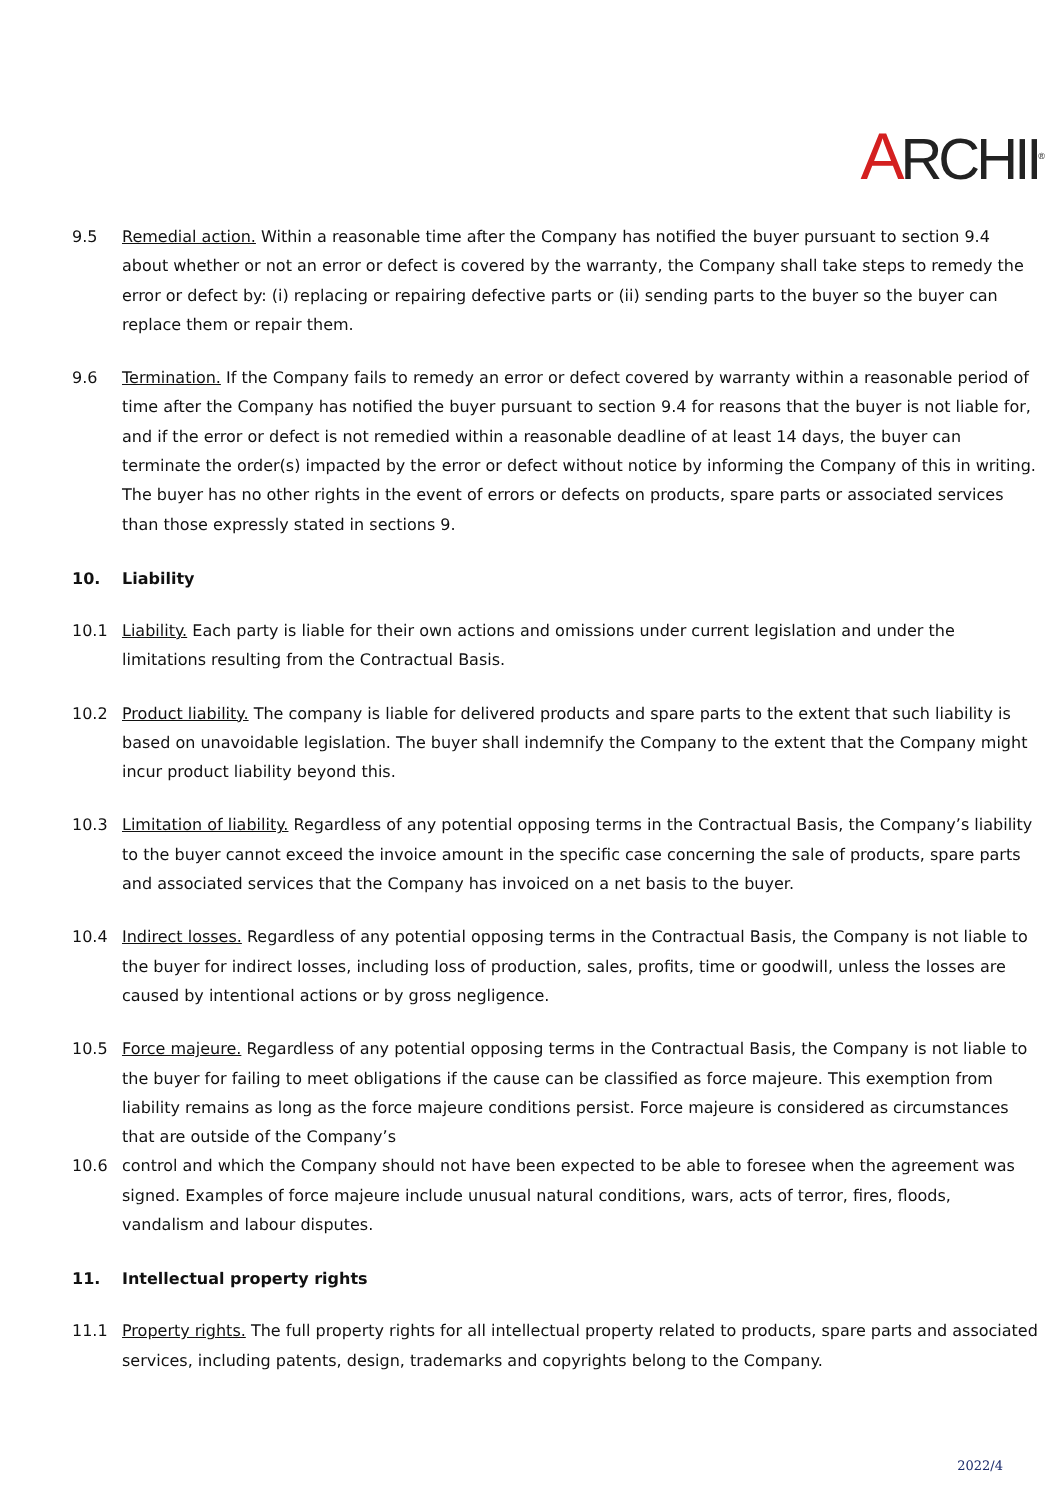ARCHII<sup>®</sup>
9.5 Remedial action. Within a reasonable time after the Company has notified the buyer pursuant to section 9.4 about whether or not an error or defect is covered by the warranty, the Company shall take steps to remedy the error or defect by: (i) replacing or repairing defective parts or (ii) sending parts to the buyer so the buyer can replace them or repair them.
9.6 Termination. If the Company fails to remedy an error or defect covered by warranty within a reasonable period of time after the Company has notified the buyer pursuant to section 9.4 for reasons that the buyer is not liable for, and if the error or defect is not remedied within a reasonable deadline of at least 14 days, the buyer can terminate the order(s) impacted by the error or defect without notice by informing the Company of this in writing. The buyer has no other rights in the event of errors or defects on products, spare parts or associated services than those expressly stated in sections 9.
10. Liability
10.1 Liability. Each party is liable for their own actions and omissions under current legislation and under the limitations resulting from the Contractual Basis.
10.2 Product liability. The company is liable for delivered products and spare parts to the extent that such liability is based on unavoidable legislation. The buyer shall indemnify the Company to the extent that the Company might incur product liability beyond this.
10.3 Limitation of liability. Regardless of any potential opposing terms in the Contractual Basis, the Company’s liability to the buyer cannot exceed the invoice amount in the specific case concerning the sale of products, spare parts and associated services that the Company has invoiced on a net basis to the buyer.
10.4 Indirect losses. Regardless of any potential opposing terms in the Contractual Basis, the Company is not liable to the buyer for indirect losses, including loss of production, sales, profits, time or goodwill, unless the losses are caused by intentional actions or by gross negligence.
10.5 Force majeure. Regardless of any potential opposing terms in the Contractual Basis, the Company is not liable to the buyer for failing to meet obligations if the cause can be classified as force majeure. This exemption from liability remains as long as the force majeure conditions persist. Force majeure is considered as circumstances that are outside of the Company’s
10.6 control and which the Company should not have been expected to be able to foresee when the agreement was signed. Examples of force majeure include unusual natural conditions, wars, acts of terror, fires, floods, vandalism and labour disputes.
11. Intellectual property rights
11.1 Property rights. The full property rights for all intellectual property related to products, spare parts and associated services, including patents, design, trademarks and copyrights belong to the Company.
2022/4